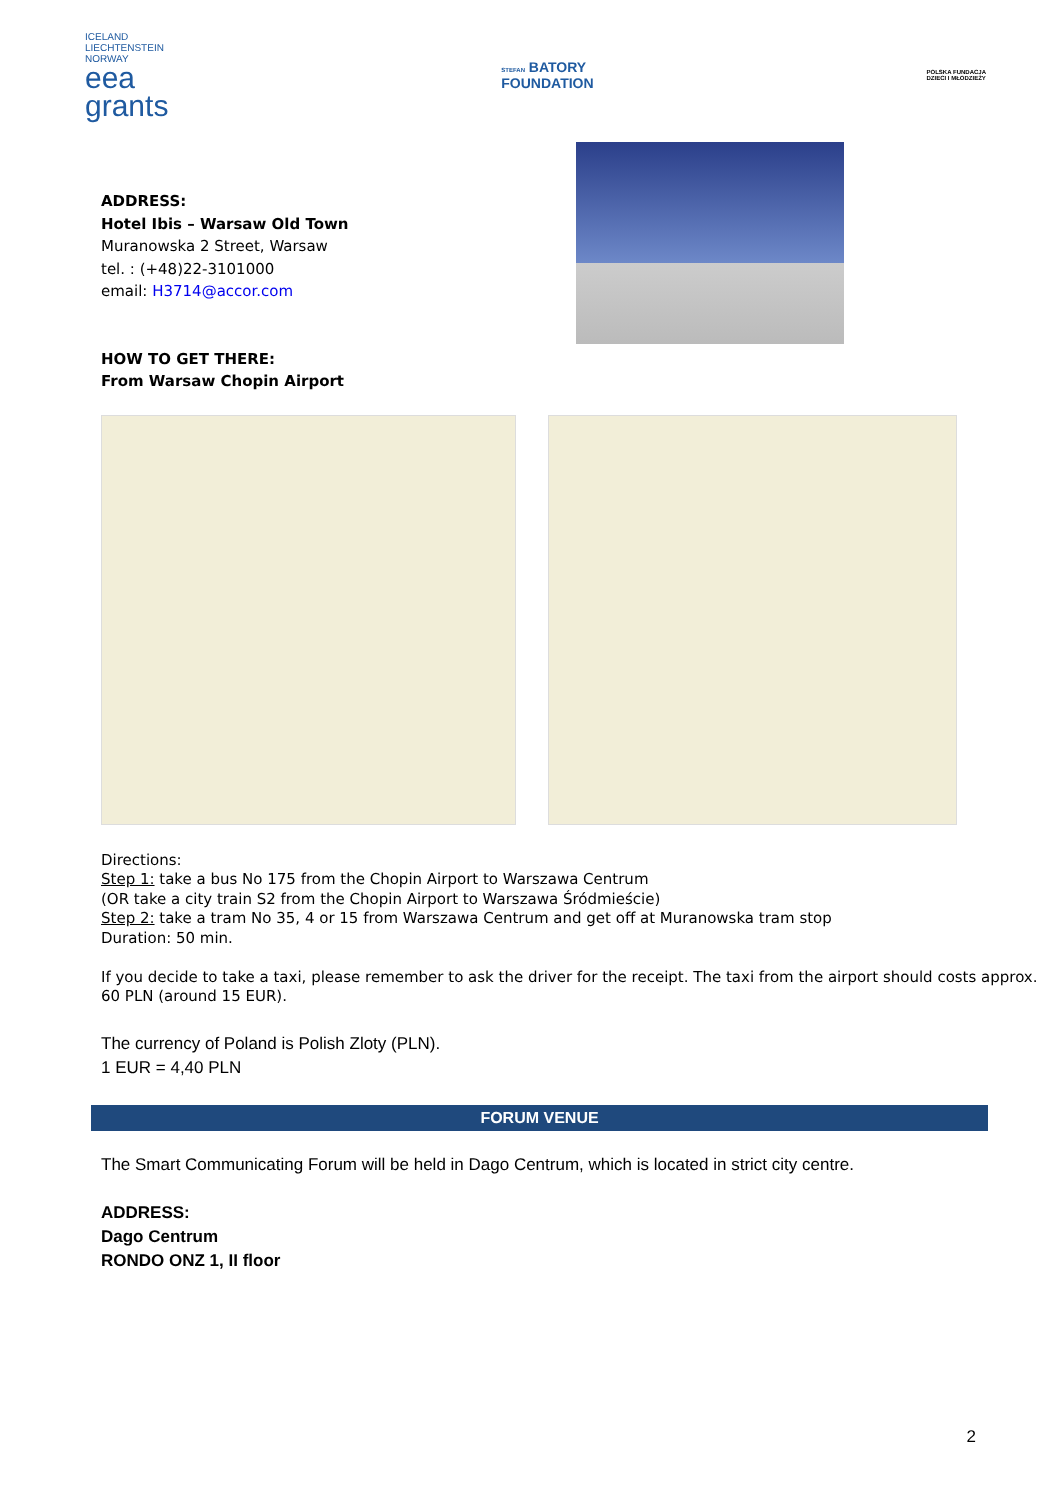ICELAND
LIECHTENSTEIN
NORWAY
eea
grants
STEFAN BATORY
FOUNDATION
POLSKA FUNDACJA
DZIECI I MŁODZIEŻY
ADDRESS:
Hotel Ibis – Warsaw Old Town
Muranowska 2 Street, Warsaw
tel. : (+48)22-3101000
email: H3714@accor.com
HOW TO GET THERE:
From Warsaw Chopin Airport
Directions:
Step 1: take a bus No 175 from the Chopin Airport to Warszawa Centrum
(OR take a city train S2 from the Chopin Airport to Warszawa Śródmieście)
Step 2: take a tram No 35, 4 or 15 from Warszawa Centrum and get off at Muranowska tram stop
Duration: 50 min.
If you decide to take a taxi, please remember to ask the driver for the receipt. The taxi from the airport should costs approx. 60 PLN (around 15 EUR).
The currency of Poland is Polish Zloty (PLN).
1 EUR = 4,40 PLN
FORUM VENUE
The Smart Communicating Forum will be held in Dago Centrum, which is located in strict city centre.
ADDRESS:
Dago Centrum
RONDO ONZ 1, II floor
2